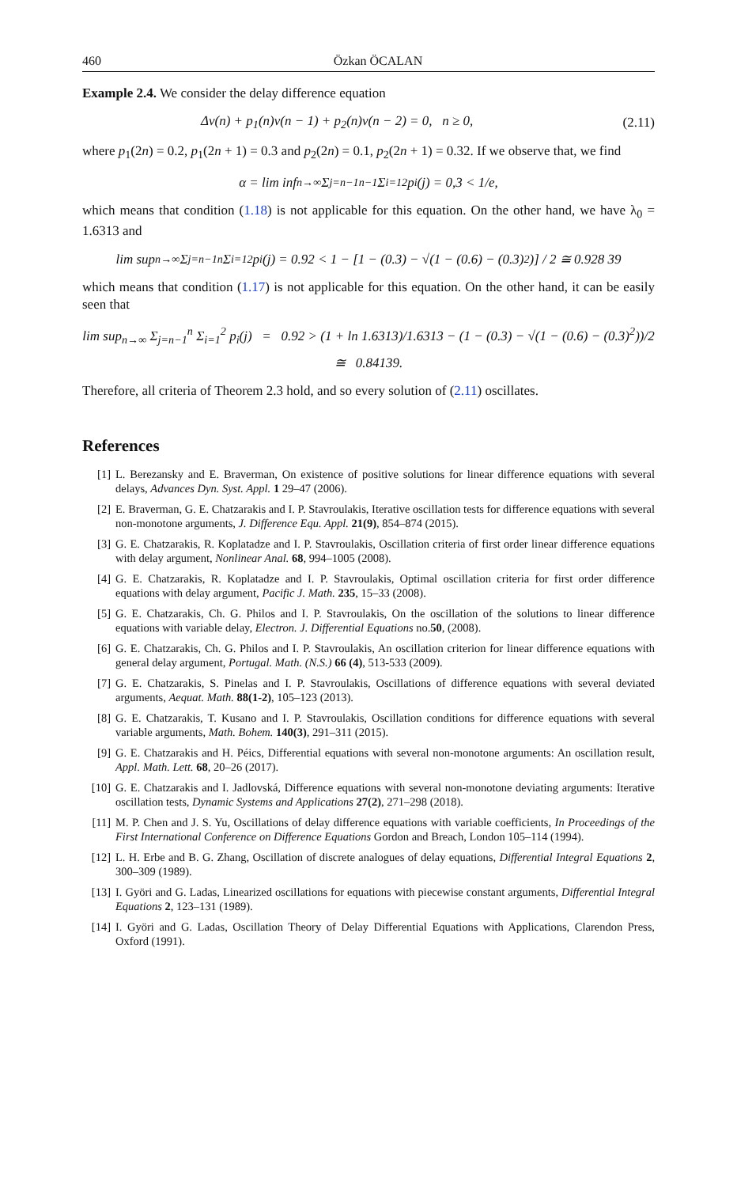460 Özkan ÖCALAN
Example 2.4. We consider the delay difference equation
Δv(n) + p<sub>1</sub>(n)v(n − 1) + p<sub>2</sub>(n)v(n − 2) = 0, n ≥ 0, (2.11)
where p<sub>1</sub>(2n) = 0.2, p<sub>1</sub>(2n + 1) = 0.3 and p<sub>2</sub>(2n) = 0.1, p<sub>2</sub>(2n + 1) = 0.32. If we observe that, we find
α = lim inf<sub>n→∞</sub> Σ<sub>j=n−1</sub><sup>n−1</sup> Σ<sub>i=1</sub><sup>2</sup> p<sub>i</sub>(j) = 0,3 < 1/e,
which means that condition (1.18) is not applicable for this equation. On the other hand, we have λ<sub>0</sub> = 1.6313 and
lim sup<sub>n→∞</sub> Σ<sub>j=n−1</sub><sup>n</sup> Σ<sub>i=1</sub><sup>2</sup> p<sub>i</sub>(j) = 0.92 < 1 − [1 − (0.3) − √(1 − (0.6) − (0.3)<sup>2</sup>)] / 2 ≅ 0.928 39
which means that condition (1.17) is not applicable for this equation. On the other hand, it can be easily seen that
lim sup<sub>n→∞</sub> Σ<sub>j=n−1</sub><sup>n</sup> Σ<sub>i=1</sub><sup>2</sup> p<sub>i</sub>(j) = 0.92 > (1 + ln 1.6313)/1.6313 − (1 − (0.3) − √(1 − (0.6) − (0.3)<sup>2</sup>))/2
≅ 0.84139.
Therefore, all criteria of Theorem 2.3 hold, and so every solution of (2.11) oscillates.
References
[1] L. Berezansky and E. Braverman, On existence of positive solutions for linear difference equations with several delays, Advances Dyn. Syst. Appl. 1 29–47 (2006).
[2] E. Braverman, G. E. Chatzarakis and I. P. Stavroulakis, Iterative oscillation tests for difference equations with several non-monotone arguments, J. Difference Equ. Appl. 21(9), 854–874 (2015).
[3] G. E. Chatzarakis, R. Koplatadze and I. P. Stavroulakis, Oscillation criteria of first order linear difference equations with delay argument, Nonlinear Anal. 68, 994–1005 (2008).
[4] G. E. Chatzarakis, R. Koplatadze and I. P. Stavroulakis, Optimal oscillation criteria for first order difference equations with delay argument, Pacific J. Math. 235, 15–33 (2008).
[5] G. E. Chatzarakis, Ch. G. Philos and I. P. Stavroulakis, On the oscillation of the solutions to linear difference equations with variable delay, Electron. J. Differential Equations no.50, (2008).
[6] G. E. Chatzarakis, Ch. G. Philos and I. P. Stavroulakis, An oscillation criterion for linear difference equations with general delay argument, Portugal. Math. (N.S.) 66 (4), 513-533 (2009).
[7] G. E. Chatzarakis, S. Pinelas and I. P. Stavroulakis, Oscillations of difference equations with several deviated arguments, Aequat. Math. 88(1-2), 105–123 (2013).
[8] G. E. Chatzarakis, T. Kusano and I. P. Stavroulakis, Oscillation conditions for difference equations with several variable arguments, Math. Bohem. 140(3), 291–311 (2015).
[9] G. E. Chatzarakis and H. Péics, Differential equations with several non-monotone arguments: An oscillation result, Appl. Math. Lett. 68, 20–26 (2017).
[10] G. E. Chatzarakis and I. Jadlovská, Difference equations with several non-monotone deviating arguments: Iterative oscillation tests, Dynamic Systems and Applications 27(2), 271–298 (2018).
[11] M. P. Chen and J. S. Yu, Oscillations of delay difference equations with variable coefficients, In Proceedings of the First International Conference on Difference Equations Gordon and Breach, London 105–114 (1994).
[12] L. H. Erbe and B. G. Zhang, Oscillation of discrete analogues of delay equations, Differential Integral Equations 2, 300–309 (1989).
[13] I. Györi and G. Ladas, Linearized oscillations for equations with piecewise constant arguments, Differential Integral Equations 2, 123–131 (1989).
[14] I. Györi and G. Ladas, Oscillation Theory of Delay Differential Equations with Applications, Clarendon Press, Oxford (1991).